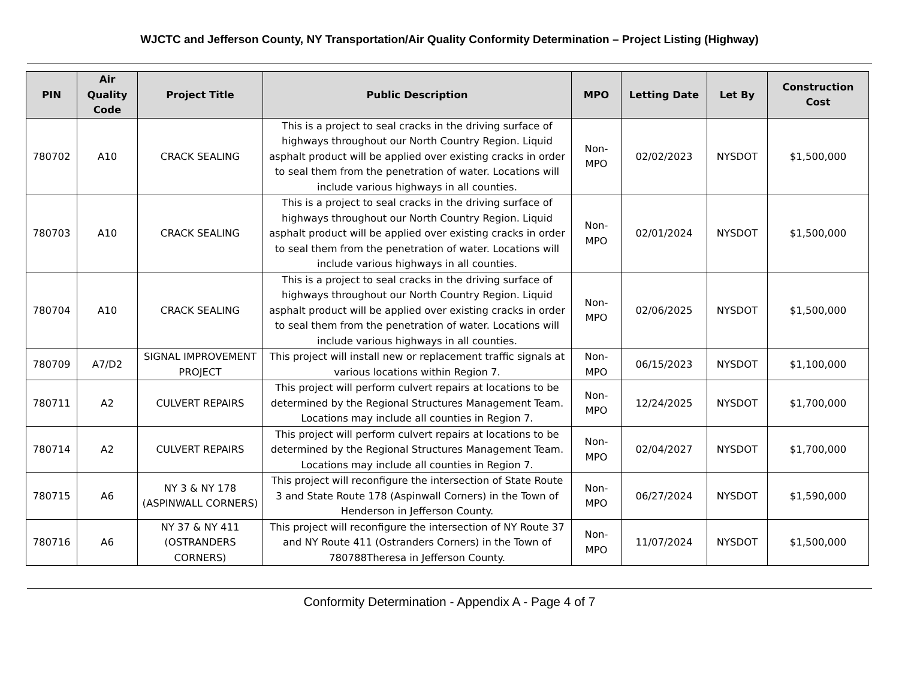WJCTC and Jefferson County, NY Transportation/Air Quality Conformity Determination – Project Listing (Highway)
| PIN | Air Quality Code | Project Title | Public Description | MPO | Letting Date | Let By | Construction Cost |
| --- | --- | --- | --- | --- | --- | --- | --- |
| 780702 | A10 | CRACK SEALING | This is a project to seal cracks in the driving surface of highways throughout our North Country Region. Liquid asphalt product will be applied over existing cracks in order to seal them from the penetration of water. Locations will include various highways in all counties. | Non-MPO | 02/02/2023 | NYSDOT | $1,500,000 |
| 780703 | A10 | CRACK SEALING | This is a project to seal cracks in the driving surface of highways throughout our North Country Region. Liquid asphalt product will be applied over existing cracks in order to seal them from the penetration of water. Locations will include various highways in all counties. | Non-MPO | 02/01/2024 | NYSDOT | $1,500,000 |
| 780704 | A10 | CRACK SEALING | This is a project to seal cracks in the driving surface of highways throughout our North Country Region. Liquid asphalt product will be applied over existing cracks in order to seal them from the penetration of water. Locations will include various highways in all counties. | Non-MPO | 02/06/2025 | NYSDOT | $1,500,000 |
| 780709 | A7/D2 | SIGNAL IMPROVEMENT PROJECT | This project will install new or replacement traffic signals at various locations within Region 7. | Non-MPO | 06/15/2023 | NYSDOT | $1,100,000 |
| 780711 | A2 | CULVERT REPAIRS | This project will perform culvert repairs at locations to be determined by the Regional Structures Management Team. Locations may include all counties in Region 7. | Non-MPO | 12/24/2025 | NYSDOT | $1,700,000 |
| 780714 | A2 | CULVERT REPAIRS | This project will perform culvert repairs at locations to be determined by the Regional Structures Management Team. Locations may include all counties in Region 7. | Non-MPO | 02/04/2027 | NYSDOT | $1,700,000 |
| 780715 | A6 | NY 3 & NY 178 (ASPINWALL CORNERS) | This project will reconfigure the intersection of State Route 3 and State Route 178 (Aspinwall Corners) in the Town of Henderson in Jefferson County. | Non-MPO | 06/27/2024 | NYSDOT | $1,590,000 |
| 780716 | A6 | NY 37 & NY 411 (OSTRANDERS CORNERS) | This project will reconfigure the intersection of NY Route 37 and NY Route 411 (Ostranders Corners) in the Town of 780788Theresa in Jefferson County. | Non-MPO | 11/07/2024 | NYSDOT | $1,500,000 |
Conformity Determination - Appendix A - Page 4 of 7